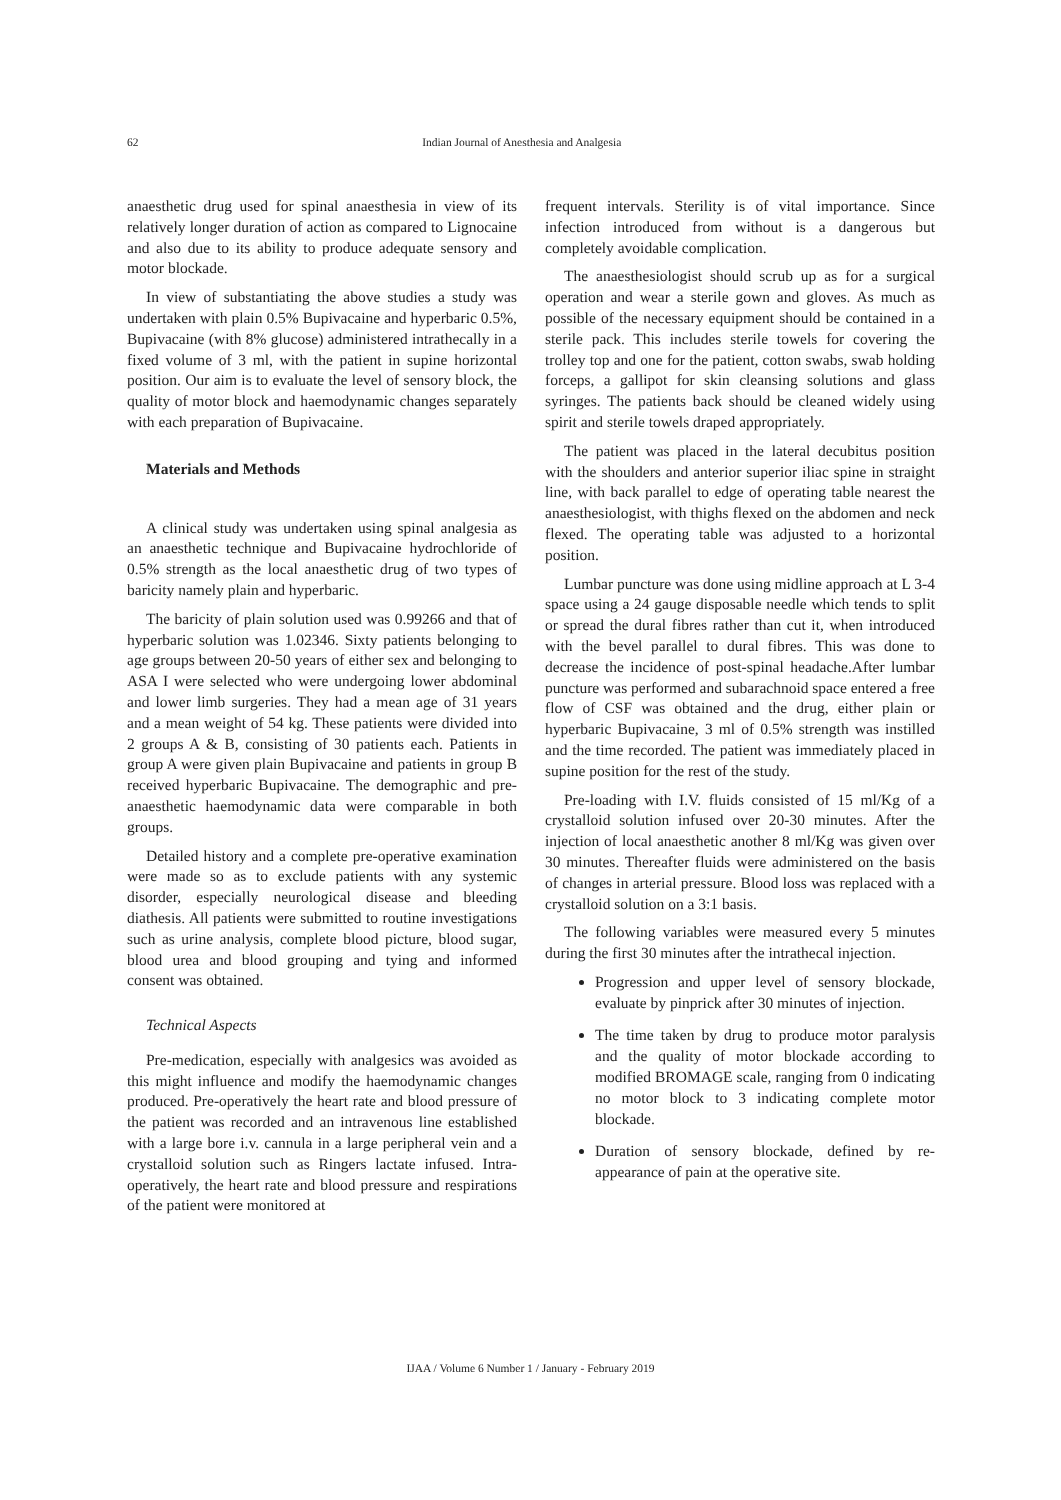62 Indian Journal of Anesthesia and Analgesia
anaesthetic drug used for spinal anaesthesia in view of its relatively longer duration of action as compared to Lignocaine and also due to its ability to produce adequate sensory and motor blockade.
In view of substantiating the above studies a study was undertaken with plain 0.5% Bupivacaine and hyperbaric 0.5%, Bupivacaine (with 8% glucose) administered intrathecally in a fixed volume of 3 ml, with the patient in supine horizontal position. Our aim is to evaluate the level of sensory block, the quality of motor block and haemodynamic changes separately with each preparation of Bupivacaine.
Materials and Methods
A clinical study was undertaken using spinal analgesia as an anaesthetic technique and Bupivacaine hydrochloride of 0.5% strength as the local anaesthetic drug of two types of baricity namely plain and hyperbaric.
The baricity of plain solution used was 0.99266 and that of hyperbaric solution was 1.02346. Sixty patients belonging to age groups between 20-50 years of either sex and belonging to ASA I were selected who were undergoing lower abdominal and lower limb surgeries. They had a mean age of 31 years and a mean weight of 54 kg. These patients were divided into 2 groups A & B, consisting of 30 patients each. Patients in group A were given plain Bupivacaine and patients in group B received hyperbaric Bupivacaine. The demographic and pre-anaesthetic haemodynamic data were comparable in both groups.
Detailed history and a complete pre-operative examination were made so as to exclude patients with any systemic disorder, especially neurological disease and bleeding diathesis. All patients were submitted to routine investigations such as urine analysis, complete blood picture, blood sugar, blood urea and blood grouping and tying and informed consent was obtained.
Technical Aspects
Pre-medication, especially with analgesics was avoided as this might influence and modify the haemodynamic changes produced. Pre-operatively the heart rate and blood pressure of the patient was recorded and an intravenous line established with a large bore i.v. cannula in a large peripheral vein and a crystalloid solution such as Ringers lactate infused. Intra-operatively, the heart rate and blood pressure and respirations of the patient were monitored at
frequent intervals. Sterility is of vital importance. Since infection introduced from without is a dangerous but completely avoidable complication.
The anaesthesiologist should scrub up as for a surgical operation and wear a sterile gown and gloves. As much as possible of the necessary equipment should be contained in a sterile pack. This includes sterile towels for covering the trolley top and one for the patient, cotton swabs, swab holding forceps, a gallipot for skin cleansing solutions and glass syringes. The patients back should be cleaned widely using spirit and sterile towels draped appropriately.
The patient was placed in the lateral decubitus position with the shoulders and anterior superior iliac spine in straight line, with back parallel to edge of operating table nearest the anaesthesiologist, with thighs flexed on the abdomen and neck flexed. The operating table was adjusted to a horizontal position.
Lumbar puncture was done using midline approach at L 3-4 space using a 24 gauge disposable needle which tends to split or spread the dural fibres rather than cut it, when introduced with the bevel parallel to dural fibres. This was done to decrease the incidence of post-spinal headache.After lumbar puncture was performed and subarachnoid space entered a free flow of CSF was obtained and the drug, either plain or hyperbaric Bupivacaine, 3 ml of 0.5% strength was instilled and the time recorded. The patient was immediately placed in supine position for the rest of the study.
Pre-loading with I.V. fluids consisted of 15 ml/Kg of a crystalloid solution infused over 20-30 minutes. After the injection of local anaesthetic another 8 ml/Kg was given over 30 minutes. Thereafter fluids were administered on the basis of changes in arterial pressure. Blood loss was replaced with a crystalloid solution on a 3:1 basis.
The following variables were measured every 5 minutes during the first 30 minutes after the intrathecal injection.
Progression and upper level of sensory blockade, evaluate by pinprick after 30 minutes of injection.
The time taken by drug to produce motor paralysis and the quality of motor blockade according to modified BROMAGE scale, ranging from 0 indicating no motor block to 3 indicating complete motor blockade.
Duration of sensory blockade, defined by re-appearance of pain at the operative site.
IJAA / Volume 6 Number 1 / January - February 2019